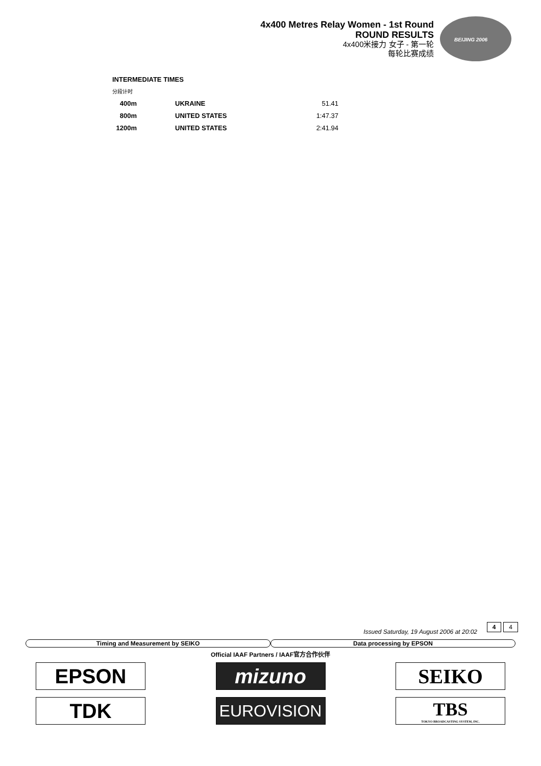4x400 Metres Relay Women - 1st Round
ROUND RESULTS
4x400米接力 女子 - 第一轮
每轮比赛成绩
BEIJING 2006
INTERMEDIATE TIMES
分段计时
| 400m | | UKRAINE | 51.41 |
| 800m | | UNITED STATES | 1:47.37 |
| 1200m | | UNITED STATES | 2:41.94 |
4 4
Issued Saturday, 19 August 2006 at 20:02
Timing and Measurement by SEIKO
Data processing by EPSON
Official IAAF Partners / IAAF官方合作伙伴
EPSON
mizuno
SEIKO
TDK
EUROVISION
TBS
TOKYO BROADCASTING SYSTEM, INC.